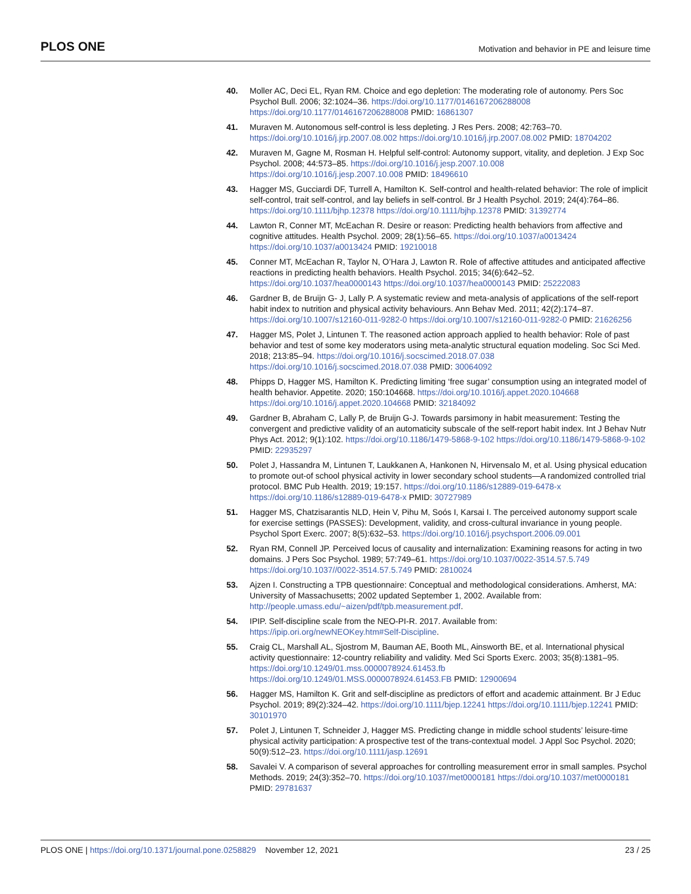PLOS ONE Motivation and behavior in PE and leisure time
40. Moller AC, Deci EL, Ryan RM. Choice and ego depletion: The moderating role of autonomy. Pers Soc Psychol Bull. 2006; 32:1024–36. https://doi.org/10.1177/0146167206288008 https://doi.org/10.1177/0146167206288008 PMID: 16861307
41. Muraven M. Autonomous self-control is less depleting. J Res Pers. 2008; 42:763–70. https://doi.org/10.1016/j.jrp.2007.08.002 https://doi.org/10.1016/j.jrp.2007.08.002 PMID: 18704202
42. Muraven M, Gagne M, Rosman H. Helpful self-control: Autonomy support, vitality, and depletion. J Exp Soc Psychol. 2008; 44:573–85. https://doi.org/10.1016/j.jesp.2007.10.008 https://doi.org/10.1016/j.jesp.2007.10.008 PMID: 18496610
43. Hagger MS, Gucciardi DF, Turrell A, Hamilton K. Self-control and health-related behavior: The role of implicit self-control, trait self-control, and lay beliefs in self-control. Br J Health Psychol. 2019; 24(4):764–86. https://doi.org/10.1111/bjhp.12378 https://doi.org/10.1111/bjhp.12378 PMID: 31392774
44. Lawton R, Conner MT, McEachan R. Desire or reason: Predicting health behaviors from affective and cognitive attitudes. Health Psychol. 2009; 28(1):56–65. https://doi.org/10.1037/a0013424 https://doi.org/10.1037/a0013424 PMID: 19210018
45. Conner MT, McEachan R, Taylor N, O’Hara J, Lawton R. Role of affective attitudes and anticipated affective reactions in predicting health behaviors. Health Psychol. 2015; 34(6):642–52. https://doi.org/10.1037/hea0000143 https://doi.org/10.1037/hea0000143 PMID: 25222083
46. Gardner B, de Bruijn G- J, Lally P. A systematic review and meta-analysis of applications of the self-report habit index to nutrition and physical activity behaviours. Ann Behav Med. 2011; 42(2):174–87. https://doi.org/10.1007/s12160-011-9282-0 https://doi.org/10.1007/s12160-011-9282-0 PMID: 21626256
47. Hagger MS, Polet J, Lintunen T. The reasoned action approach applied to health behavior: Role of past behavior and test of some key moderators using meta-analytic structural equation modeling. Soc Sci Med. 2018; 213:85–94. https://doi.org/10.1016/j.socscimed.2018.07.038 https://doi.org/10.1016/j.socscimed.2018.07.038 PMID: 30064092
48. Phipps D, Hagger MS, Hamilton K. Predicting limiting ‘free sugar’ consumption using an integrated model of health behavior. Appetite. 2020; 150:104668. https://doi.org/10.1016/j.appet.2020.104668 https://doi.org/10.1016/j.appet.2020.104668 PMID: 32184092
49. Gardner B, Abraham C, Lally P, de Bruijn G-J. Towards parsimony in habit measurement: Testing the convergent and predictive validity of an automaticity subscale of the self-report habit index. Int J Behav Nutr Phys Act. 2012; 9(1):102. https://doi.org/10.1186/1479-5868-9-102 https://doi.org/10.1186/1479-5868-9-102 PMID: 22935297
50. Polet J, Hassandra M, Lintunen T, Laukkanen A, Hankonen N, Hirvensalo M, et al. Using physical education to promote out-of school physical activity in lower secondary school students—A randomized controlled trial protocol. BMC Pub Health. 2019; 19:157. https://doi.org/10.1186/s12889-019-6478-x https://doi.org/10.1186/s12889-019-6478-x PMID: 30727989
51. Hagger MS, Chatzisarantis NLD, Hein V, Pihu M, Soós I, Karsai I. The perceived autonomy support scale for exercise settings (PASSES): Development, validity, and cross-cultural invariance in young people. Psychol Sport Exerc. 2007; 8(5):632–53. https://doi.org/10.1016/j.psychsport.2006.09.001
52. Ryan RM, Connell JP. Perceived locus of causality and internalization: Examining reasons for acting in two domains. J Pers Soc Psychol. 1989; 57:749–61. https://doi.org/10.1037/0022-3514.57.5.749 https://doi.org/10.1037//0022-3514.57.5.749 PMID: 2810024
53. Ajzen I. Constructing a TPB questionnaire: Conceptual and methodological considerations. Amherst, MA: University of Massachusetts; 2002 updated September 1, 2002. Available from: http://people.umass.edu/~aizen/pdf/tpb.measurement.pdf.
54. IPIP. Self-discipline scale from the NEO-PI-R. 2017. Available from: https://ipip.ori.org/newNEOKey.htm#Self-Discipline.
55. Craig CL, Marshall AL, Sjostrom M, Bauman AE, Booth ML, Ainsworth BE, et al. International physical activity questionnaire: 12-country reliability and validity. Med Sci Sports Exerc. 2003; 35(8):1381–95. https://doi.org/10.1249/01.mss.0000078924.61453.fb https://doi.org/10.1249/01.MSS.0000078924.61453.FB PMID: 12900694
56. Hagger MS, Hamilton K. Grit and self-discipline as predictors of effort and academic attainment. Br J Educ Psychol. 2019; 89(2):324–42. https://doi.org/10.1111/bjep.12241 https://doi.org/10.1111/bjep.12241 PMID: 30101970
57. Polet J, Lintunen T, Schneider J, Hagger MS. Predicting change in middle school students’ leisure-time physical activity participation: A prospective test of the trans-contextual model. J Appl Soc Psychol. 2020; 50(9):512–23. https://doi.org/10.1111/jasp.12691
58. Savalei V. A comparison of several approaches for controlling measurement error in small samples. Psychol Methods. 2019; 24(3):352–70. https://doi.org/10.1037/met0000181 https://doi.org/10.1037/met0000181 PMID: 29781637
PLOS ONE | https://doi.org/10.1371/journal.pone.0258829 November 12, 2021 23 / 25